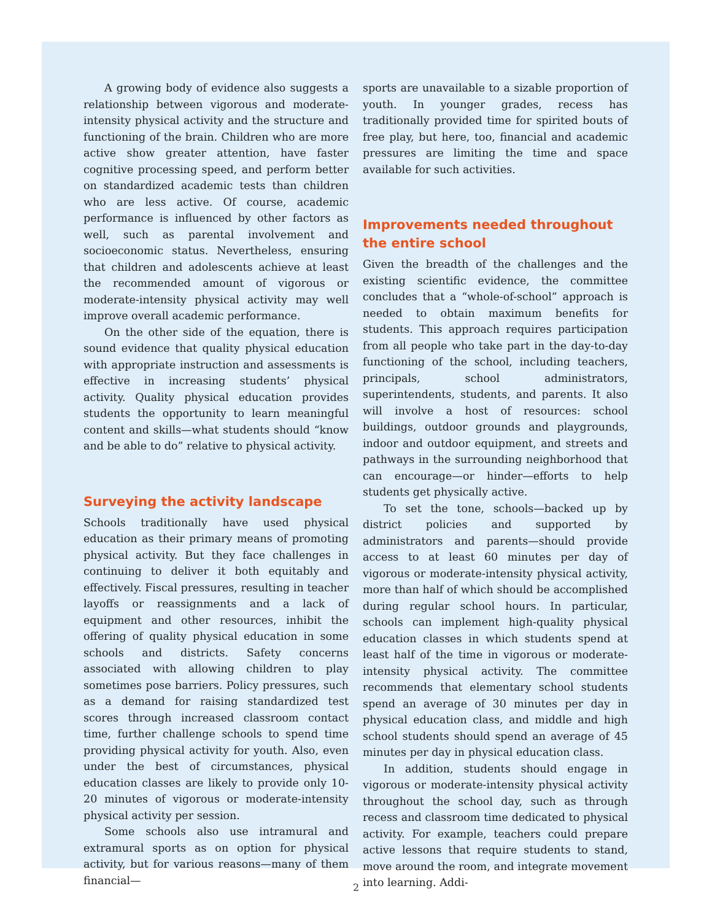A growing body of evidence also suggests a relationship between vigorous and moderate-intensity physical activity and the structure and functioning of the brain. Children who are more active show greater attention, have faster cognitive processing speed, and perform better on standardized academic tests than children who are less active. Of course, academic performance is influenced by other factors as well, such as parental involvement and socioeconomic status. Nevertheless, ensuring that children and adolescents achieve at least the recommended amount of vigorous or moderate-intensity physical activity may well improve overall academic performance.
On the other side of the equation, there is sound evidence that quality physical education with appropriate instruction and assessments is effective in increasing students’ physical activity. Quality physical education provides students the opportunity to learn meaningful content and skills—what students should “know and be able to do” relative to physical activity.
Surveying the activity landscape
Schools traditionally have used physical education as their primary means of promoting physical activity. But they face challenges in continuing to deliver it both equitably and effectively. Fiscal pressures, resulting in teacher layoffs or reassignments and a lack of equipment and other resources, inhibit the offering of quality physical education in some schools and districts. Safety concerns associated with allowing children to play sometimes pose barriers. Policy pressures, such as a demand for raising standardized test scores through increased classroom contact time, further challenge schools to spend time providing physical activity for youth. Also, even under the best of circumstances, physical education classes are likely to provide only 10-20 minutes of vigorous or moderate-intensity physical activity per session.
Some schools also use intramural and extramural sports as on option for physical activity, but for various reasons—many of them financial—
sports are unavailable to a sizable proportion of youth. In younger grades, recess has traditionally provided time for spirited bouts of free play, but here, too, financial and academic pressures are limiting the time and space available for such activities.
Improvements needed throughout the entire school
Given the breadth of the challenges and the existing scientific evidence, the committee concludes that a “whole-of-school” approach is needed to obtain maximum benefits for students. This approach requires participation from all people who take part in the day-to-day functioning of the school, including teachers, principals, school administrators, superintendents, students, and parents. It also will involve a host of resources: school buildings, outdoor grounds and playgrounds, indoor and outdoor equipment, and streets and pathways in the surrounding neighborhood that can encourage—or hinder—efforts to help students get physically active.
To set the tone, schools—backed up by district policies and supported by administrators and parents—should provide access to at least 60 minutes per day of vigorous or moderate-intensity physical activity, more than half of which should be accomplished during regular school hours. In particular, schools can implement high-quality physical education classes in which students spend at least half of the time in vigorous or moderate-intensity physical activity. The committee recommends that elementary school students spend an average of 30 minutes per day in physical education class, and middle and high school students should spend an average of 45 minutes per day in physical education class.
In addition, students should engage in vigorous or moderate-intensity physical activity throughout the school day, such as through recess and classroom time dedicated to physical activity. For example, teachers could prepare active lessons that require students to stand, move around the room, and integrate movement into learning. Addi-
2